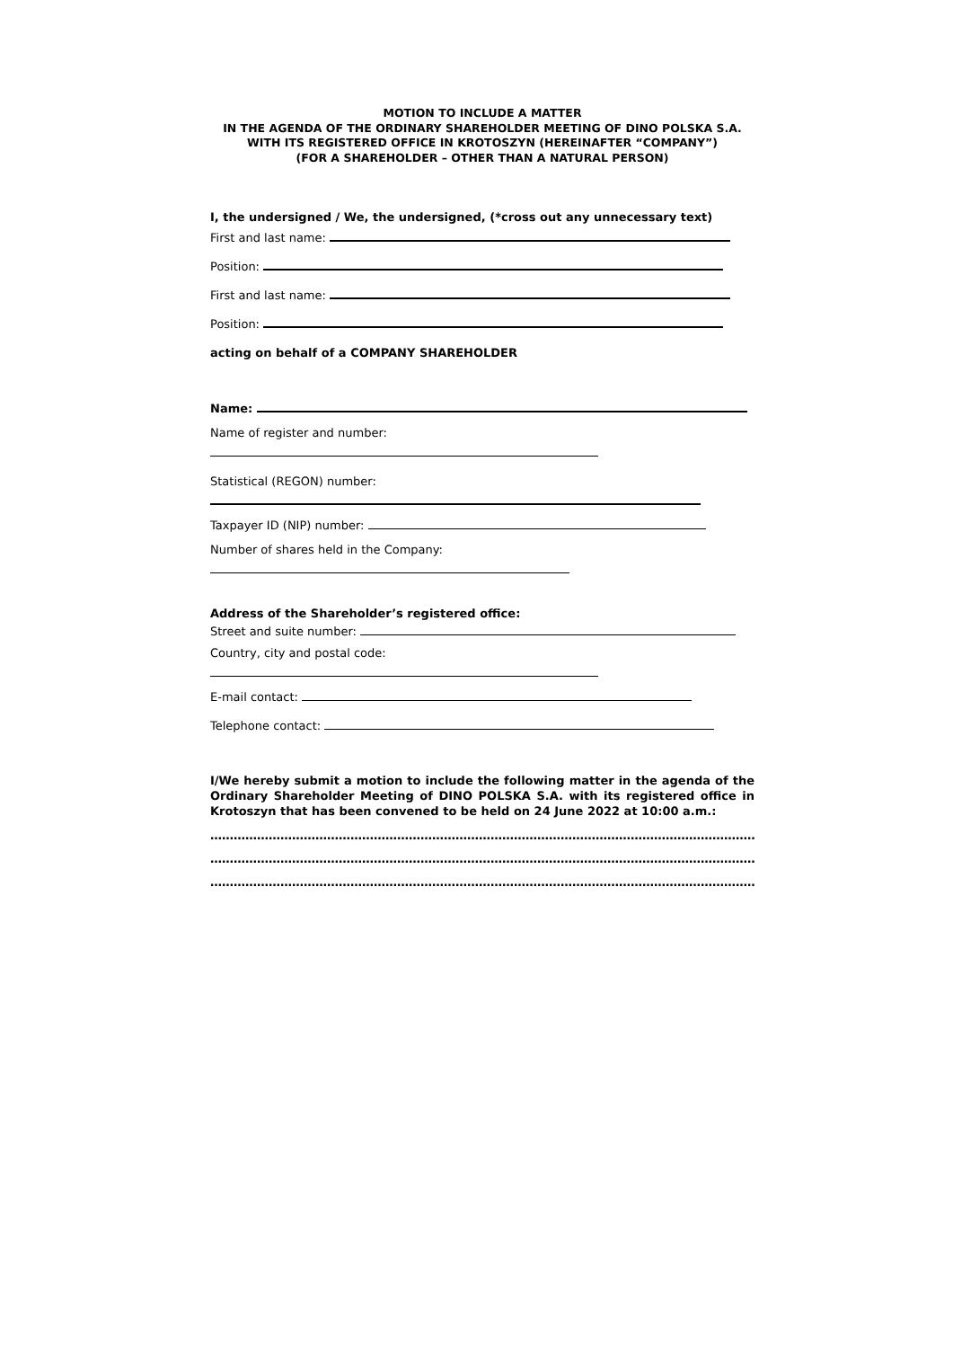MOTION TO INCLUDE A MATTER
IN THE AGENDA OF THE ORDINARY SHAREHOLDER MEETING OF DINO POLSKA S.A.
WITH ITS REGISTERED OFFICE IN KROTOSZYN (HEREINAFTER “COMPANY”)
(FOR A SHAREHOLDER – OTHER THAN A NATURAL PERSON)
I, the undersigned / We, the undersigned, (*cross out any unnecessary text)
First and last name:
Position:
First and last name:
Position:
acting on behalf of a COMPANY SHAREHOLDER
Name:
Name of register and number:
Statistical (REGON) number:
Taxpayer ID (NIP) number:
Number of shares held in the Company:
Address of the Shareholder’s registered office:
Street and suite number:
Country, city and postal code:
E-mail contact:
Telephone contact:
I/We hereby submit a motion to include the following matter in the agenda of the Ordinary Shareholder Meeting of DINO POLSKA S.A. with its registered office in Krotoszyn that has been convened to be held on 24 June 2022 at 10:00 a.m.:
……………………………………………………………………………………………………………………………
……………………………………………………………………………………………………………………………
……………………………………………………………………………………………………………………………